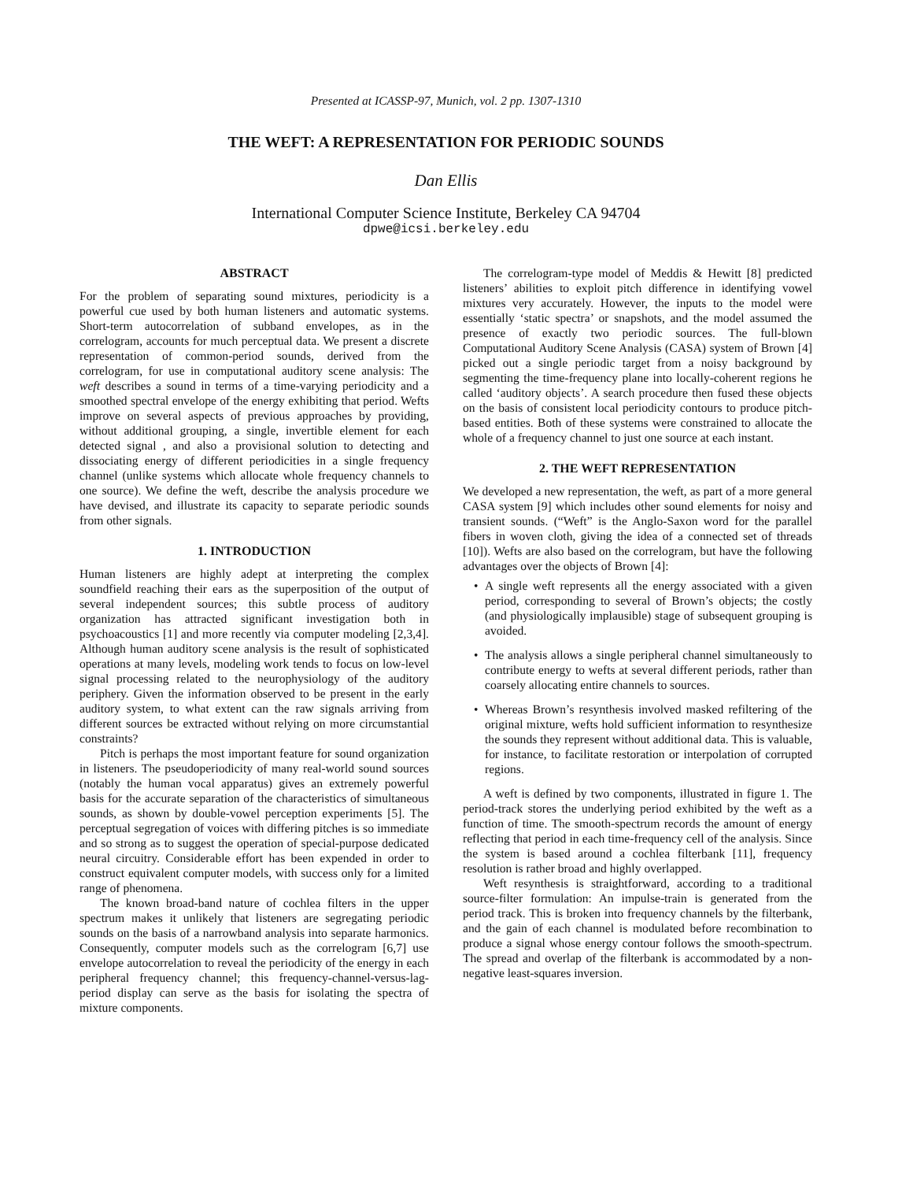Presented at ICASSP-97, Munich, vol. 2 pp. 1307-1310
THE WEFT: A REPRESENTATION FOR PERIODIC SOUNDS
Dan Ellis
International Computer Science Institute, Berkeley CA 94704
dpwe@icsi.berkeley.edu
ABSTRACT
For the problem of separating sound mixtures, periodicity is a powerful cue used by both human listeners and automatic systems. Short-term autocorrelation of subband envelopes, as in the correlogram, accounts for much perceptual data. We present a discrete representation of common-period sounds, derived from the correlogram, for use in computational auditory scene analysis: The weft describes a sound in terms of a time-varying periodicity and a smoothed spectral envelope of the energy exhibiting that period. Wefts improve on several aspects of previous approaches by providing, without additional grouping, a single, invertible element for each detected signal , and also a provisional solution to detecting and dissociating energy of different periodicities in a single frequency channel (unlike systems which allocate whole frequency channels to one source). We define the weft, describe the analysis procedure we have devised, and illustrate its capacity to separate periodic sounds from other signals.
1. INTRODUCTION
Human listeners are highly adept at interpreting the complex soundfield reaching their ears as the superposition of the output of several independent sources; this subtle process of auditory organization has attracted significant investigation both in psychoacoustics [1] and more recently via computer modeling [2,3,4]. Although human auditory scene analysis is the result of sophisticated operations at many levels, modeling work tends to focus on low-level signal processing related to the neurophysiology of the auditory periphery. Given the information observed to be present in the early auditory system, to what extent can the raw signals arriving from different sources be extracted without relying on more circumstantial constraints?
Pitch is perhaps the most important feature for sound organization in listeners. The pseudoperiodicity of many real-world sound sources (notably the human vocal apparatus) gives an extremely powerful basis for the accurate separation of the characteristics of simultaneous sounds, as shown by double-vowel perception experiments [5]. The perceptual segregation of voices with differing pitches is so immediate and so strong as to suggest the operation of special-purpose dedicated neural circuitry. Considerable effort has been expended in order to construct equivalent computer models, with success only for a limited range of phenomena.
The known broad-band nature of cochlea filters in the upper spectrum makes it unlikely that listeners are segregating periodic sounds on the basis of a narrowband analysis into separate harmonics. Consequently, computer models such as the correlogram [6,7] use envelope autocorrelation to reveal the periodicity of the energy in each peripheral frequency channel; this frequency-channel-versus-lag-period display can serve as the basis for isolating the spectra of mixture components.
The correlogram-type model of Meddis & Hewitt [8] predicted listeners’ abilities to exploit pitch difference in identifying vowel mixtures very accurately. However, the inputs to the model were essentially ‘static spectra’ or snapshots, and the model assumed the presence of exactly two periodic sources. The full-blown Computational Auditory Scene Analysis (CASA) system of Brown [4] picked out a single periodic target from a noisy background by segmenting the time-frequency plane into locally-coherent regions he called ‘auditory objects’. A search procedure then fused these objects on the basis of consistent local periodicity contours to produce pitch-based entities. Both of these systems were constrained to allocate the whole of a frequency channel to just one source at each instant.
2. THE WEFT REPRESENTATION
We developed a new representation, the weft, as part of a more general CASA system [9] which includes other sound elements for noisy and transient sounds. (“Weft” is the Anglo-Saxon word for the parallel fibers in woven cloth, giving the idea of a connected set of threads [10]). Wefts are also based on the correlogram, but have the following advantages over the objects of Brown [4]:
• A single weft represents all the energy associated with a given period, corresponding to several of Brown’s objects; the costly (and physiologically implausible) stage of subsequent grouping is avoided.
• The analysis allows a single peripheral channel simultaneously to contribute energy to wefts at several different periods, rather than coarsely allocating entire channels to sources.
• Whereas Brown’s resynthesis involved masked refiltering of the original mixture, wefts hold sufficient information to resynthesize the sounds they represent without additional data. This is valuable, for instance, to facilitate restoration or interpolation of corrupted regions.
A weft is defined by two components, illustrated in figure 1. The period-track stores the underlying period exhibited by the weft as a function of time. The smooth-spectrum records the amount of energy reflecting that period in each time-frequency cell of the analysis. Since the system is based around a cochlea filterbank [11], frequency resolution is rather broad and highly overlapped.
Weft resynthesis is straightforward, according to a traditional source-filter formulation: An impulse-train is generated from the period track. This is broken into frequency channels by the filterbank, and the gain of each channel is modulated before recombination to produce a signal whose energy contour follows the smooth-spectrum. The spread and overlap of the filterbank is accommodated by a non-negative least-squares inversion.